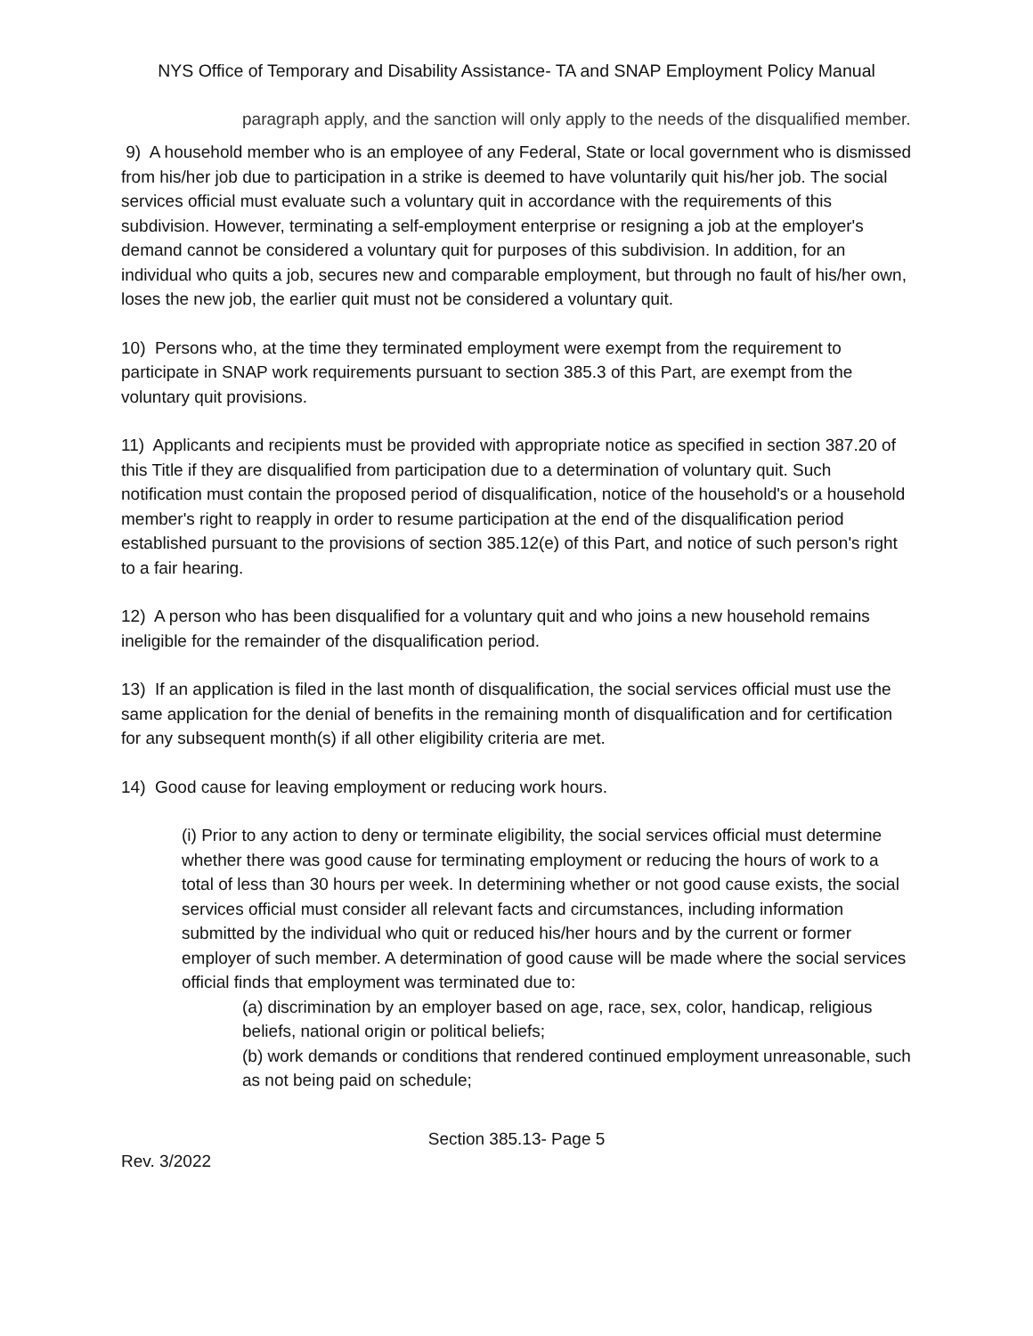NYS Office of Temporary and Disability Assistance- TA and SNAP Employment Policy Manual
paragraph apply, and the sanction will only apply to the needs of the disqualified member.
9) A household member who is an employee of any Federal, State or local government who is dismissed from his/her job due to participation in a strike is deemed to have voluntarily quit his/her job. The social services official must evaluate such a voluntary quit in accordance with the requirements of this subdivision. However, terminating a self-employment enterprise or resigning a job at the employer's demand cannot be considered a voluntary quit for purposes of this subdivision. In addition, for an individual who quits a job, secures new and comparable employment, but through no fault of his/her own, loses the new job, the earlier quit must not be considered a voluntary quit.
10) Persons who, at the time they terminated employment were exempt from the requirement to participate in SNAP work requirements pursuant to section 385.3 of this Part, are exempt from the voluntary quit provisions.
11) Applicants and recipients must be provided with appropriate notice as specified in section 387.20 of this Title if they are disqualified from participation due to a determination of voluntary quit. Such notification must contain the proposed period of disqualification, notice of the household's or a household member's right to reapply in order to resume participation at the end of the disqualification period established pursuant to the provisions of section 385.12(e) of this Part, and notice of such person's right to a fair hearing.
12) A person who has been disqualified for a voluntary quit and who joins a new household remains ineligible for the remainder of the disqualification period.
13) If an application is filed in the last month of disqualification, the social services official must use the same application for the denial of benefits in the remaining month of disqualification and for certification for any subsequent month(s) if all other eligibility criteria are met.
14) Good cause for leaving employment or reducing work hours.
(i) Prior to any action to deny or terminate eligibility, the social services official must determine whether there was good cause for terminating employment or reducing the hours of work to a total of less than 30 hours per week. In determining whether or not good cause exists, the social services official must consider all relevant facts and circumstances, including information submitted by the individual who quit or reduced his/her hours and by the current or former employer of such member. A determination of good cause will be made where the social services official finds that employment was terminated due to:
(a) discrimination by an employer based on age, race, sex, color, handicap, religious beliefs, national origin or political beliefs;
(b) work demands or conditions that rendered continued employment unreasonable, such as not being paid on schedule;
Section 385.13- Page 5
Rev. 3/2022